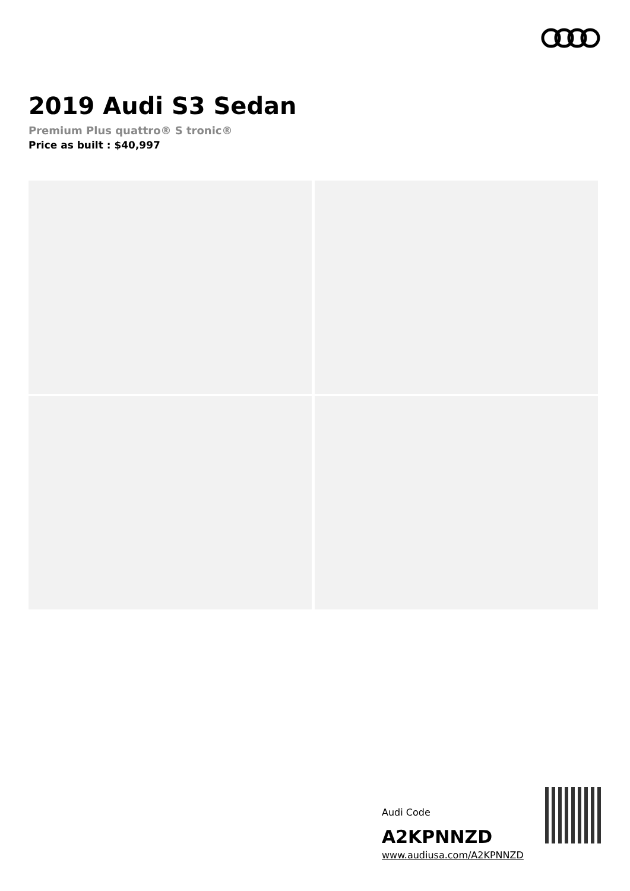2019 Audi S3 Sedan
Premium Plus quattro® S tronic®
Price as built : $40,997
Audi Code
A2KPNNZD
www.audiusa.com/A2KPNNZD